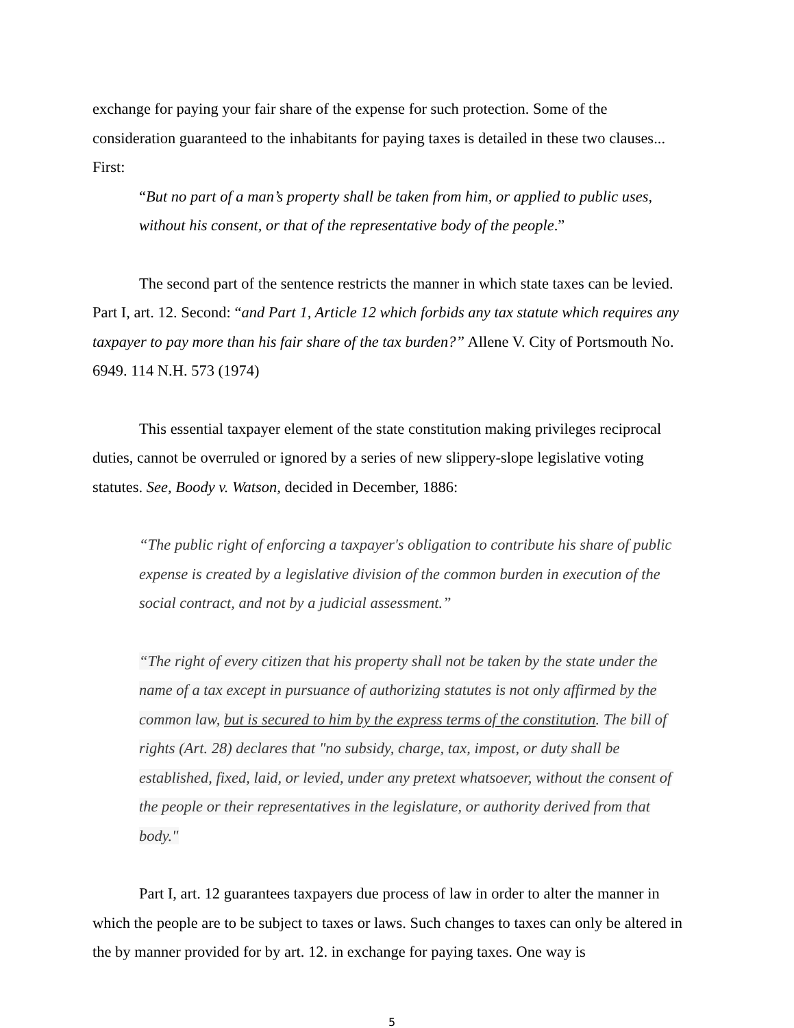exchange for paying your fair share of the expense for such protection. Some of the consideration guaranteed to the inhabitants for paying taxes is detailed in these two clauses... First:
“But no part of a man’s property shall be taken from him, or applied to public uses, without his consent, or that of the representative body of the people.”
The second part of the sentence restricts the manner in which state taxes can be levied. Part I, art. 12. Second: “and Part 1, Article 12 which forbids any tax statute which requires any taxpayer to pay more than his fair share of the tax burden?” Allene V. City of Portsmouth No. 6949. 114 N.H. 573 (1974)
This essential taxpayer element of the state constitution making privileges reciprocal duties, cannot be overruled or ignored by a series of new slippery-slope legislative voting statutes. See, Boody v. Watson, decided in December, 1886:
“The public right of enforcing a taxpayer's obligation to contribute his share of public expense is created by a legislative division of the common burden in execution of the social contract, and not by a judicial assessment.”
“The right of every citizen that his property shall not be taken by the state under the name of a tax except in pursuance of authorizing statutes is not only affirmed by the common law, but is secured to him by the express terms of the constitution. The bill of rights (Art. 28) declares that "no subsidy, charge, tax, impost, or duty shall be established, fixed, laid, or levied, under any pretext whatsoever, without the consent of the people or their representatives in the legislature, or authority derived from that body."
Part I, art. 12 guarantees taxpayers due process of law in order to alter the manner in which the people are to be subject to taxes or laws. Such changes to taxes can only be altered in the by manner provided for by art. 12. in exchange for paying taxes. One way is
5